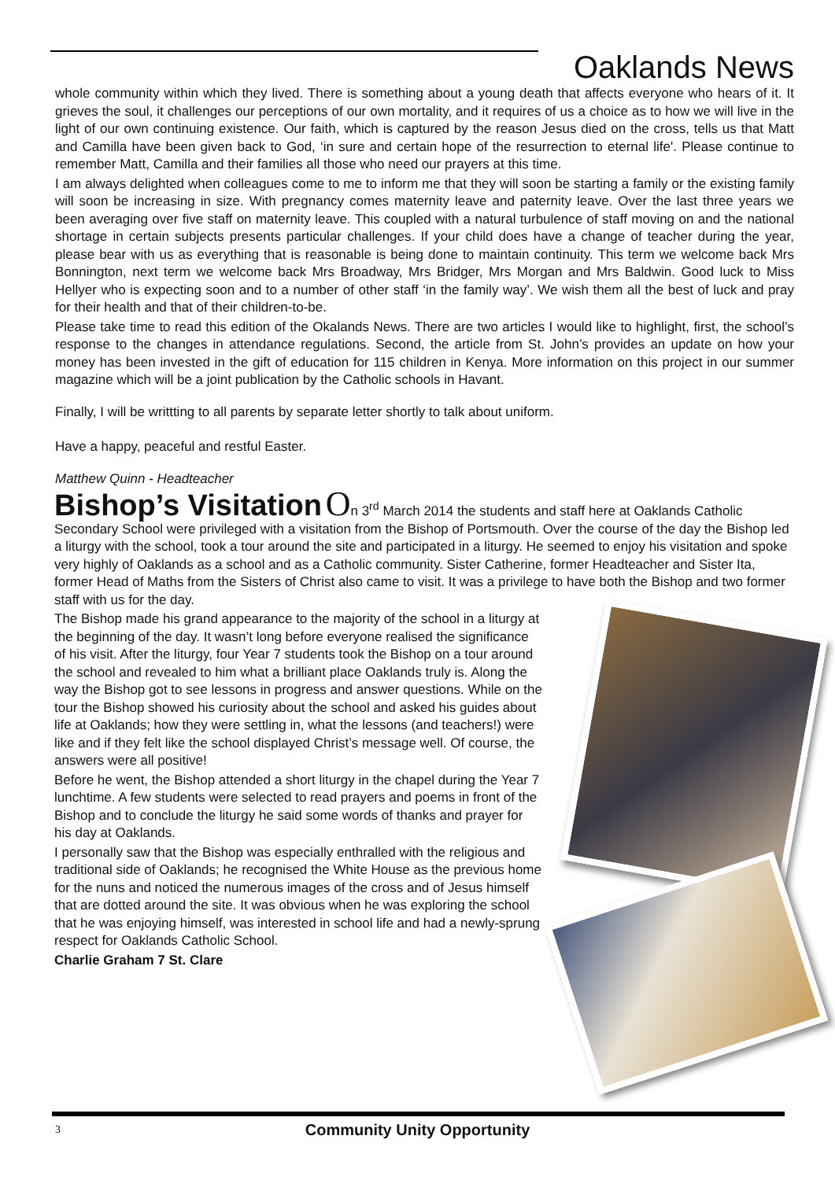Oaklands News
whole community within which they lived. There is something about a young death that affects everyone who hears of it. It grieves the soul, it challenges our perceptions of our own mortality, and it requires of us a choice as to how we will live in the light of our own continuing existence. Our faith, which is captured by the reason Jesus died on the cross, tells us that Matt and Camilla have been given back to God, ‘in sure and certain hope of the resurrection to eternal life'. Please continue to remember Matt, Camilla and their families all those who need our prayers at this time.
I am always delighted when colleagues come to me to inform me that they will soon be starting a family or the existing family will soon be increasing in size. With pregnancy comes maternity leave and paternity leave. Over the last three years we been averaging over five staff on maternity leave. This coupled with a natural turbulence of staff moving on and the national shortage in certain subjects presents particular challenges. If your child does have a change of teacher during the year, please bear with us as everything that is reasonable is being done to maintain continuity. This term we welcome back Mrs Bonnington, next term we welcome back Mrs Broadway, Mrs Bridger, Mrs Morgan and Mrs Baldwin. Good luck to Miss Hellyer who is expecting soon and to a number of other staff ‘in the family way’. We wish them all the best of luck and pray for their health and that of their children-to-be.
Please take time to read this edition of the Okalands News. There are two articles I would like to highlight, first, the school’s response to the changes in attendance regulations. Second, the article from St. John’s provides an update on how your money has been invested in the gift of education for 115 children in Kenya. More information on this project in our summer magazine which will be a joint publication by the Catholic schools in Havant.
Finally, I will be writtting to all parents by separate letter shortly to talk about uniform.
Have a happy, peaceful and restful Easter.
Matthew Quinn - Headteacher
Bishop’s Visitation
On 3<sup>rd</sup> March 2014 the students and staff here at Oaklands Catholic Secondary School were privileged with a visitation from the Bishop of Portsmouth. Over the course of the day the Bishop led a liturgy with the school, took a tour around the site and participated in a liturgy. He seemed to enjoy his visitation and spoke very highly of Oaklands as a school and as a Catholic community. Sister Catherine, former Headteacher and Sister Ita, former Head of Maths from the Sisters of Christ also came to visit. It was a privilege to have both the Bishop and two former staff with us for the day.
The Bishop made his grand appearance to the majority of the school in a liturgy at the beginning of the day. It wasn’t long before everyone realised the significance of his visit. After the liturgy, four Year 7 students took the Bishop on a tour around the school and revealed to him what a brilliant place Oaklands truly is. Along the way the Bishop got to see lessons in progress and answer questions. While on the tour the Bishop showed his curiosity about the school and asked his guides about life at Oaklands; how they were settling in, what the lessons (and teachers!) were like and if they felt like the school displayed Christ’s message well. Of course, the answers were all positive!
Before he went, the Bishop attended a short liturgy in the chapel during the Year 7 lunchtime. A few students were selected to read prayers and poems in front of the Bishop and to conclude the liturgy he said some words of thanks and prayer for his day at Oaklands.
I personally saw that the Bishop was especially enthralled with the religious and traditional side of Oaklands; he recognised the White House as the previous home for the nuns and noticed the numerous images of the cross and of Jesus himself that are dotted around the site. It was obvious when he was exploring the school that he was enjoying himself, was interested in school life and had a newly-sprung respect for Oaklands Catholic School.
Charlie Graham 7 St. Clare
3
Community Unity Opportunity